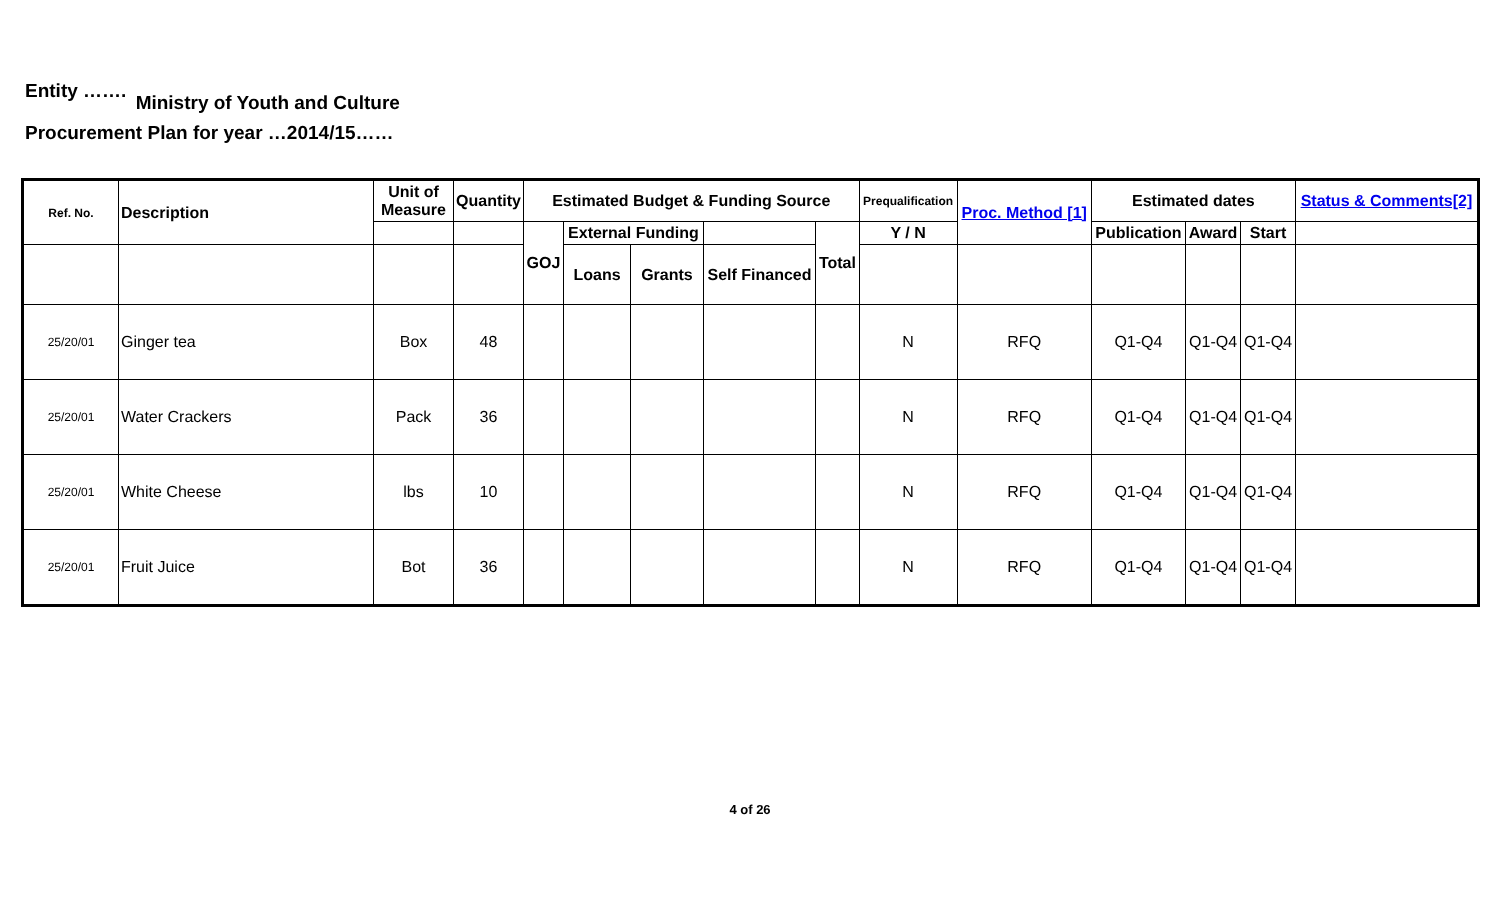Entity ……. Ministry of Youth and Culture
Procurement Plan for year …2014/15……
| Ref. No. | Description | Unit of Measure | Quantity | Estimated Budget & Funding Source | | | | | Prequalification | Proc. Method [1] | Estimated dates | | | Status & Comments[2] |
| --- | --- | --- | --- | --- | --- | --- | --- | --- | --- | --- | --- | --- | --- | --- |
| | | | | GOJ | External Funding | | | Total | Y / N | | Publication | Award | Start | |
| | | | | | Loans | Grants | Self Financed | | | | | | | |
| 25/20/01 | Ginger tea | Box | 48 | | | | | | N | RFQ | Q1-Q4 | Q1-Q4 | Q1-Q4 | |
| 25/20/01 | Water Crackers | Pack | 36 | | | | | | N | RFQ | Q1-Q4 | Q1-Q4 | Q1-Q4 | |
| 25/20/01 | White Cheese | lbs | 10 | | | | | | N | RFQ | Q1-Q4 | Q1-Q4 | Q1-Q4 | |
| 25/20/01 | Fruit Juice | Bot | 36 | | | | | | N | RFQ | Q1-Q4 | Q1-Q4 | Q1-Q4 | |
4 of 26